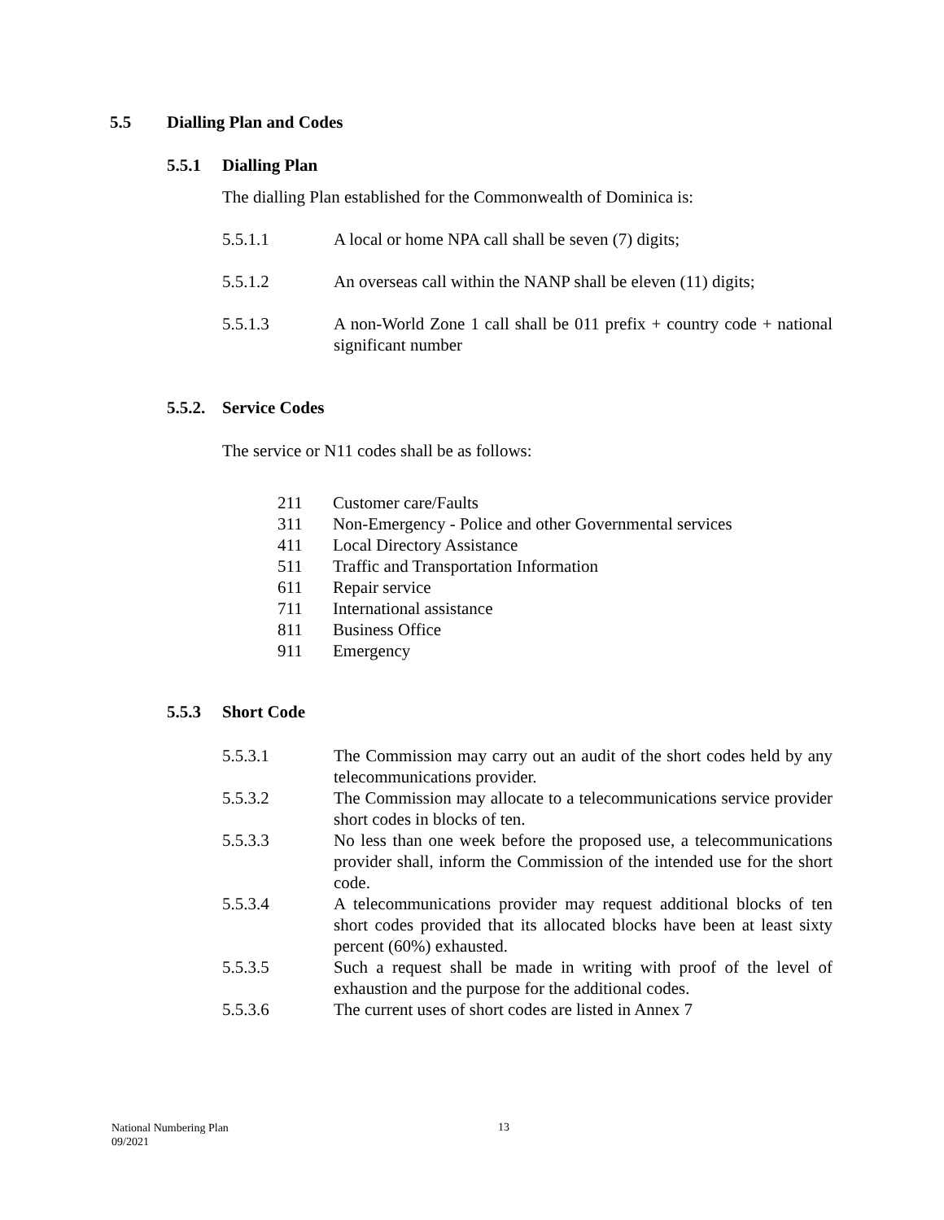5.5 Dialling Plan and Codes
5.5.1 Dialling Plan
The dialling Plan established for the Commonwealth of Dominica is:
5.5.1.1 A local or home NPA call shall be seven (7) digits;
5.5.1.2 An overseas call within the NANP shall be eleven (11) digits;
5.5.1.3 A non-World Zone 1 call shall be 011 prefix + country code + national significant number
5.5.2. Service Codes
The service or N11 codes shall be as follows:
211 Customer care/Faults
311 Non-Emergency - Police and other Governmental services
411 Local Directory Assistance
511 Traffic and Transportation Information
611 Repair service
711 International assistance
811 Business Office
911 Emergency
5.5.3 Short Code
5.5.3.1 The Commission may carry out an audit of the short codes held by any telecommunications provider.
5.5.3.2 The Commission may allocate to a telecommunications service provider short codes in blocks of ten.
5.5.3.3 No less than one week before the proposed use, a telecommunications provider shall, inform the Commission of the intended use for the short code.
5.5.3.4 A telecommunications provider may request additional blocks of ten short codes provided that its allocated blocks have been at least sixty percent (60%) exhausted.
5.5.3.5 Such a request shall be made in writing with proof of the level of exhaustion and the purpose for the additional codes.
5.5.3.6 The current uses of short codes are listed in Annex 7
National Numbering Plan
09/2021
13